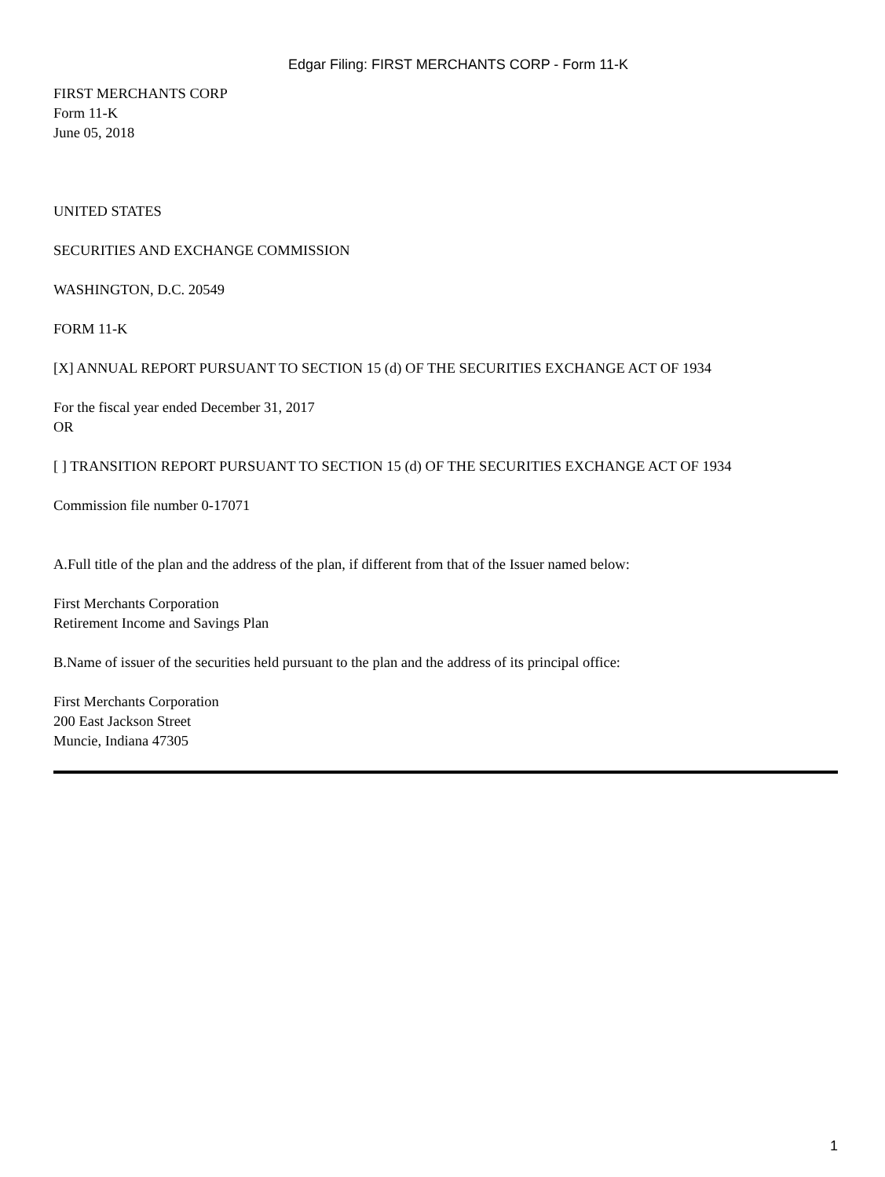Edgar Filing: FIRST MERCHANTS CORP - Form 11-K
FIRST MERCHANTS CORP
Form 11-K
June 05, 2018
UNITED STATES
SECURITIES AND EXCHANGE COMMISSION
WASHINGTON, D.C. 20549
FORM 11-K
[X] ANNUAL REPORT PURSUANT TO SECTION 15 (d) OF THE SECURITIES EXCHANGE ACT OF 1934
For the fiscal year ended December 31, 2017
OR
[ ] TRANSITION REPORT PURSUANT TO SECTION 15 (d) OF THE SECURITIES EXCHANGE ACT OF 1934
Commission file number 0-17071
A.Full title of the plan and the address of the plan, if different from that of the Issuer named below:
First Merchants Corporation
Retirement Income and Savings Plan
B.Name of issuer of the securities held pursuant to the plan and the address of its principal office:
First Merchants Corporation
200 East Jackson Street
Muncie, Indiana 47305
1